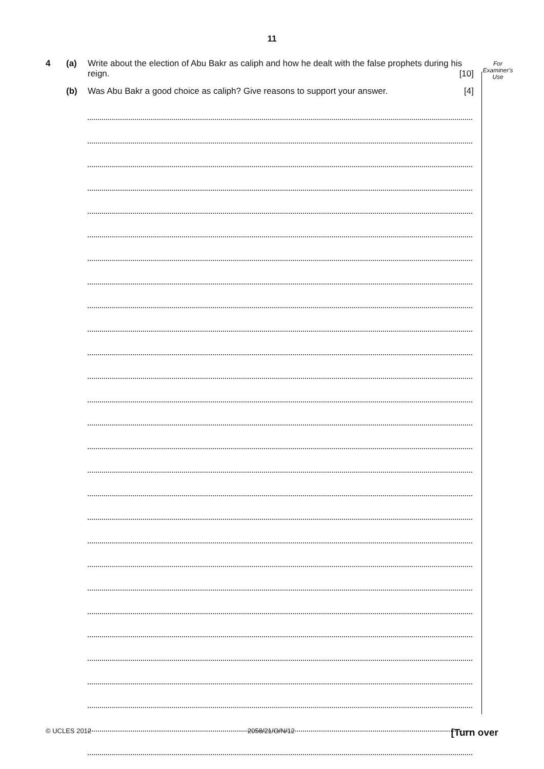11
For
Examiner's
Use
4 (a) Write about the election of Abu Bakr as caliph and how he dealt with the false prophets during his reign. [10]
(b) Was Abu Bakr a good choice as caliph? Give reasons to support your answer. [4]
© UCLES 2012 2058/21/O/N/12 [Turn over